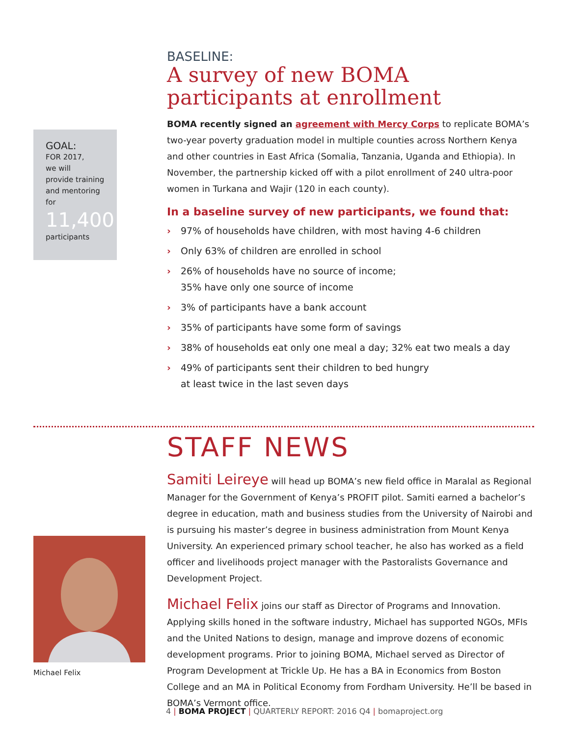GOAL:
FOR 2017,
we will
provide training and mentoring for
11,400
participants
BASELINE:
A survey of new BOMA
participants at enrollment
BOMA recently signed an agreement with Mercy Corps to replicate BOMA’s two-year poverty graduation model in multiple counties across Northern Kenya and other countries in East Africa (Somalia, Tanzania, Uganda and Ethiopia). In November, the partnership kicked off with a pilot enrollment of 240 ultra-poor women in Turkana and Wajir (120 in each county).
In a baseline survey of new participants, we found that:
› 97% of households have children, with most having 4-6 children
› Only 63% of children are enrolled in school
› 26% of households have no source of income;
35% have only one source of income
› 3% of participants have a bank account
› 35% of participants have some form of savings
› 38% of households eat only one meal a day; 32% eat two meals a day
› 49% of participants sent their children to bed hungry
at least twice in the last seven days
STAFF NEWS
Samiti Leireye will head up BOMA’s new field office in Maralal as Regional Manager for the Government of Kenya’s PROFIT pilot. Samiti earned a bachelor’s degree in education, math and business studies from the University of Nairobi and is pursuing his master’s degree in business administration from Mount Kenya University. An experienced primary school teacher, he also has worked as a field officer and livelihoods project manager with the Pastoralists Governance and Development Project.
Michael Felix joins our staff as Director of Programs and Innovation. Applying skills honed in the software industry, Michael has supported NGOs, MFIs and the United Nations to design, manage and improve dozens of economic development programs. Prior to joining BOMA, Michael served as Director of Program Development at Trickle Up. He has a BA in Economics from Boston College and an MA in Political Economy from Fordham University. He’ll be based in BOMA’s Vermont office.
Michael Felix
4 | BOMA PROJECT | QUARTERLY REPORT: 2016 Q4 | bomaproject.org